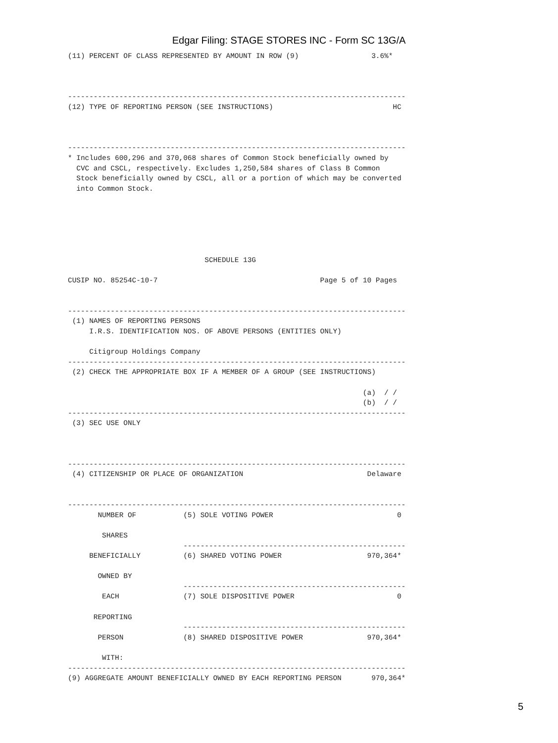Edgar Filing: STAGE STORES INC - Form SC 13G/A
(11) PERCENT OF CLASS REPRESENTED BY AMOUNT IN ROW (9)                 3.6%*



-------------------------------------------------------------------------------
(12) TYPE OF REPORTING PERSON (SEE INSTRUCTIONS)                            HC



-------------------------------------------------------------------------------
* Includes 600,296 and 370,068 shares of Common Stock beneficially owned by
  CVC and CSCL, respectively. Excludes 1,250,584 shares of Class B Common
  Stock beneficially owned by CSCL, all or a portion of which may be converted
  into Common Stock.






                                SCHEDULE 13G

CUSIP NO. 85254C-10-7                                      Page 5 of 10 Pages


-------------------------------------------------------------------------------
 (1) NAMES OF REPORTING PERSONS
     I.R.S. IDENTIFICATION NOS. OF ABOVE PERSONS (ENTITIES ONLY)

     Citigroup Holdings Company
-------------------------------------------------------------------------------
 (2) CHECK THE APPROPRIATE BOX IF A MEMBER OF A GROUP (SEE INSTRUCTIONS)

                                                                     (a)  / /
                                                                     (b)  / /
-------------------------------------------------------------------------------
 (3) SEC USE ONLY



-------------------------------------------------------------------------------
 (4) CITIZENSHIP OR PLACE OF ORGANIZATION                             Delaware


-------------------------------------------------------------------------------
       NUMBER OF           (5) SOLE VOTING POWER                             0

        SHARES
                           ----------------------------------------------------
     BENEFICIALLY          (6) SHARED VOTING POWER                    970,364*

       OWNED BY
                           ----------------------------------------------------
        EACH               (7) SOLE DISPOSITIVE POWER                        0

      REPORTING
                           ----------------------------------------------------
       PERSON              (8) SHARED DISPOSITIVE POWER               970,364*

        WITH:
-------------------------------------------------------------------------------
(9) AGGREGATE AMOUNT BENEFICIALLY OWNED BY EACH REPORTING PERSON       970,364*
5